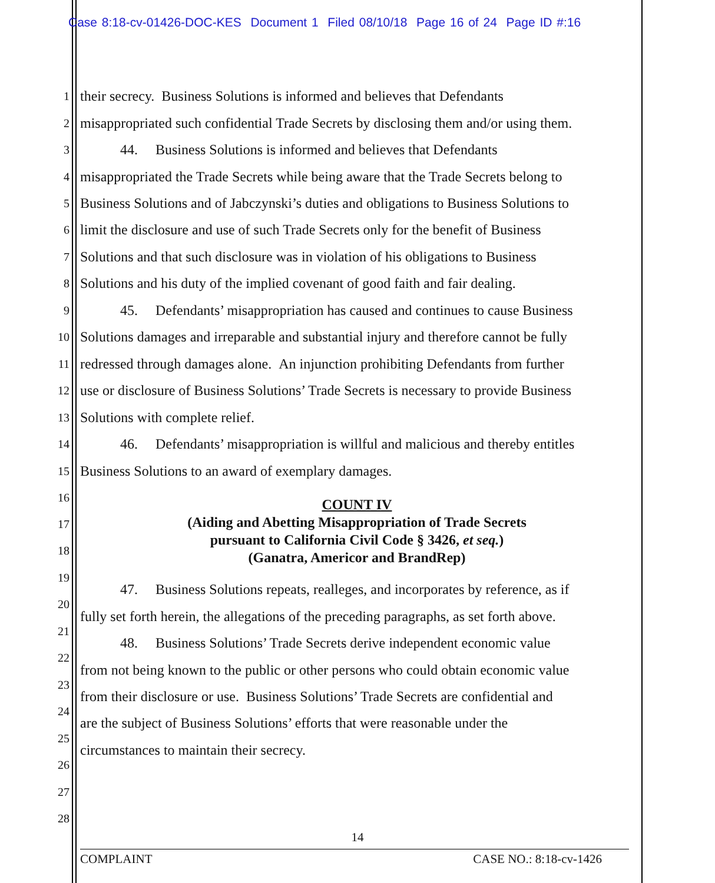Case 8:18-cv-01426-DOC-KES Document 1 Filed 08/10/18 Page 16 of 24 Page ID #:16
1 their secrecy. Business Solutions is informed and believes that Defendants
2 misappropriated such confidential Trade Secrets by disclosing them and/or using them.
3 44. Business Solutions is informed and believes that Defendants
4 misappropriated the Trade Secrets while being aware that the Trade Secrets belong to
5 Business Solutions and of Jabczynski’s duties and obligations to Business Solutions to
6 limit the disclosure and use of such Trade Secrets only for the benefit of Business
7 Solutions and that such disclosure was in violation of his obligations to Business
8 Solutions and his duty of the implied covenant of good faith and fair dealing.
9 45. Defendants’ misappropriation has caused and continues to cause Business
10 Solutions damages and irreparable and substantial injury and therefore cannot be fully
11 redressed through damages alone. An injunction prohibiting Defendants from further
12 use or disclosure of Business Solutions’ Trade Secrets is necessary to provide Business
13 Solutions with complete relief.
14 46. Defendants’ misappropriation is willful and malicious and thereby entitles
15 Business Solutions to an award of exemplary damages.
16
COUNT IV
(Aiding and Abetting Misappropriation of Trade Secrets
pursuant to California Civil Code § 3426, et seq.)
(Ganatra, Americor and BrandRep)
17
18
19
47. Business Solutions repeats, realleges, and incorporates by reference, as if
20
fully set forth herein, the allegations of the preceding paragraphs, as set forth above.
21
48. Business Solutions’ Trade Secrets derive independent economic value
22
from not being known to the public or other persons who could obtain economic value
23
from their disclosure or use. Business Solutions’ Trade Secrets are confidential and
24
are the subject of Business Solutions’ efforts that were reasonable under the
25
circumstances to maintain their secrecy.
26
27
28
14
COMPLAINT CASE NO.: 8:18-cv-1426